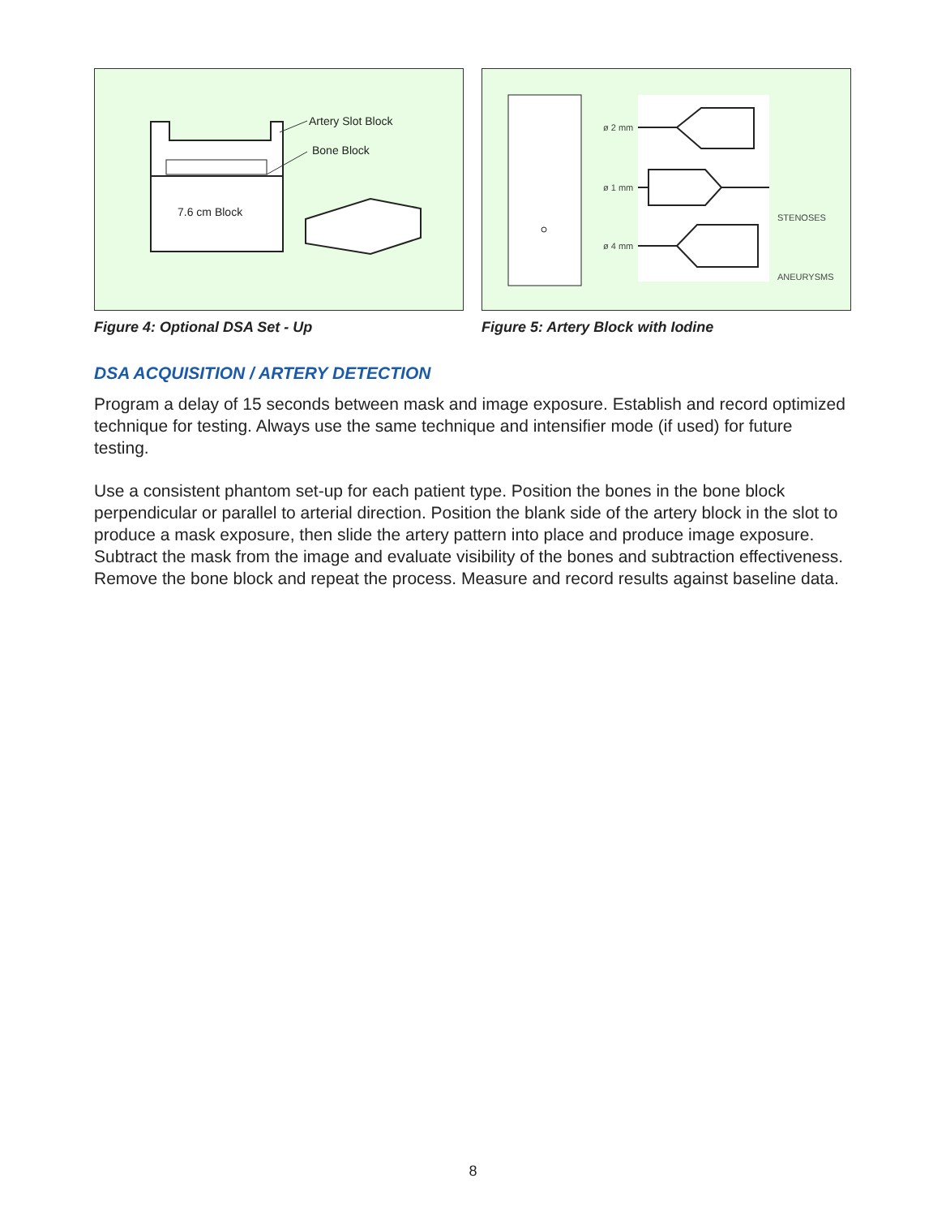Artery Slot Block
Bone Block
7.6 cm Block
Figure 4: Optional DSA Set - Up
ø 2 mm
ø 1 mm
ø 4 mm
STENOSES
ANEURYSMS
Figure 5: Artery Block with Iodine
DSA ACQUISITION / ARTERY DETECTION
Program a delay of 15 seconds between mask and image exposure. Establish and record optimized technique for testing. Always use the same technique and intensifier mode (if used) for future testing.
Use a consistent phantom set-up for each patient type. Position the bones in the bone block perpendicular or parallel to arterial direction. Position the blank side of the artery block in the slot to produce a mask exposure, then slide the artery pattern into place and produce image exposure. Subtract the mask from the image and evaluate visibility of the bones and subtraction effectiveness. Remove the bone block and repeat the process. Measure and record results against baseline data.
8